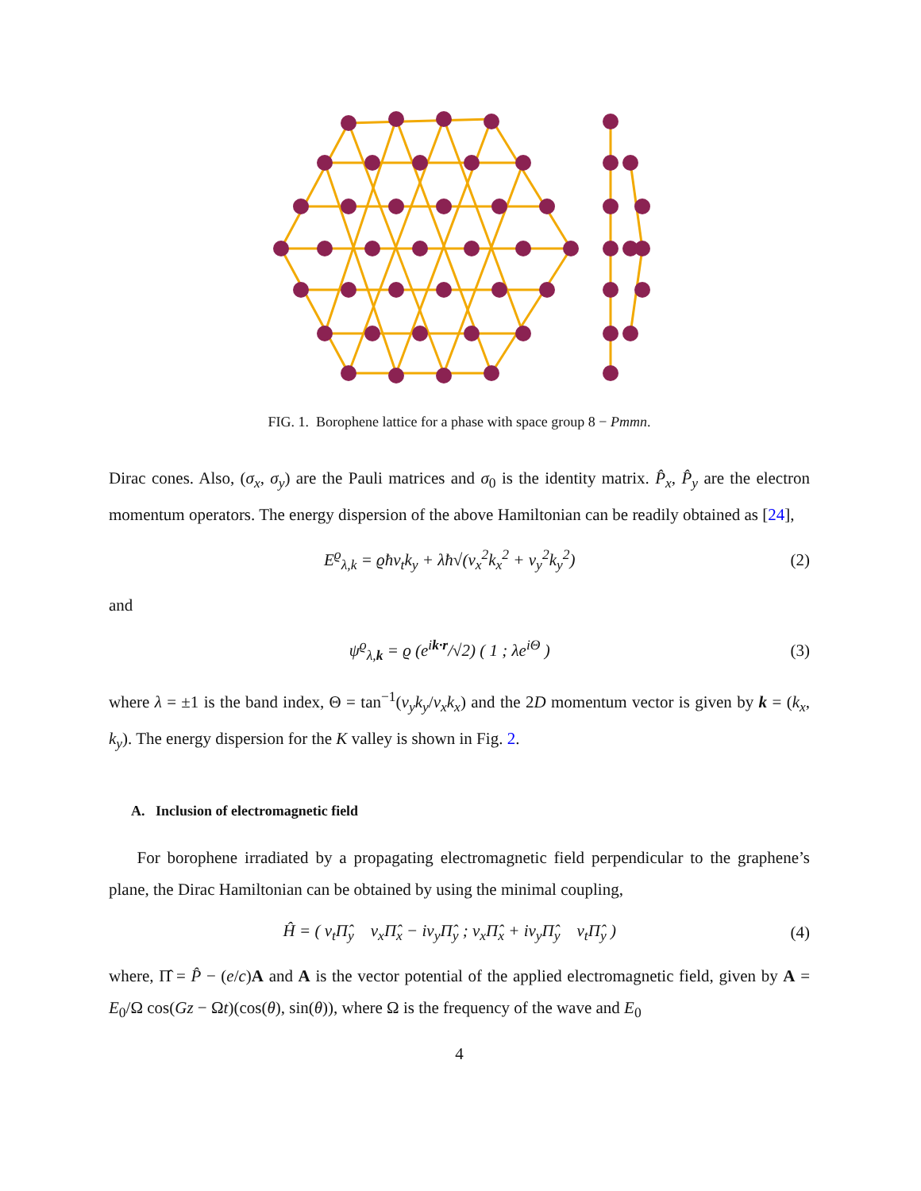FIG. 1. Borophene lattice for a phase with space group 8 − Pmmn.
Dirac cones. Also, (σ<sub>x</sub>, σ<sub>y</sub>) are the Pauli matrices and σ<sub>0</sub> is the identity matrix. P̂<sub>x</sub>, P̂<sub>y</sub> are the electron momentum operators. The energy dispersion of the above Hamiltonian can be readily obtained as [24],
E<sup>ϱ</sup><sub>λ,k</sub> = ϱħv<sub>t</sub>k<sub>y</sub> + λħ√(v<sub>x</sub><sup>2</sup>k<sub>x</sub><sup>2</sup> + v<sub>y</sub><sup>2</sup>k<sub>y</sub><sup>2</sup>) (2)
and
ψ<sup>ϱ</sup><sub>λ,k</sub> = ϱ (e<sup>ik·r</sup>/√2) ( 1 ; λe<sup>iΘ</sup> ) (3)
where λ = ±1 is the band index, Θ = tan<sup>−1</sup>(v<sub>y</sub>k<sub>y</sub>/v<sub>x</sub>k<sub>x</sub>) and the 2D momentum vector is given by k = (k<sub>x</sub>, k<sub>y</sub>). The energy dispersion for the K valley is shown in Fig. 2.
A. Inclusion of electromagnetic field
For borophene irradiated by a propagating electromagnetic field perpendicular to the graphene’s plane, the Dirac Hamiltonian can be obtained by using the minimal coupling,
Ĥ = ( v<sub>t</sub>Π̂<sub>y</sub> v<sub>x</sub>Π̂<sub>x</sub> − iv<sub>y</sub>Π̂<sub>y</sub> ; v<sub>x</sub>Π̂<sub>x</sub> + iv<sub>y</sub>Π̂<sub>y</sub> v<sub>t</sub>Π̂<sub>y</sub> ) (4)
where, Π̂ = P̂ − (e/c)A and A is the vector potential of the applied electromagnetic field, given by A = E<sub>0</sub>/Ω cos(Gz − Ωt)(cos(θ), sin(θ)), where Ω is the frequency of the wave and E<sub>0</sub>
4